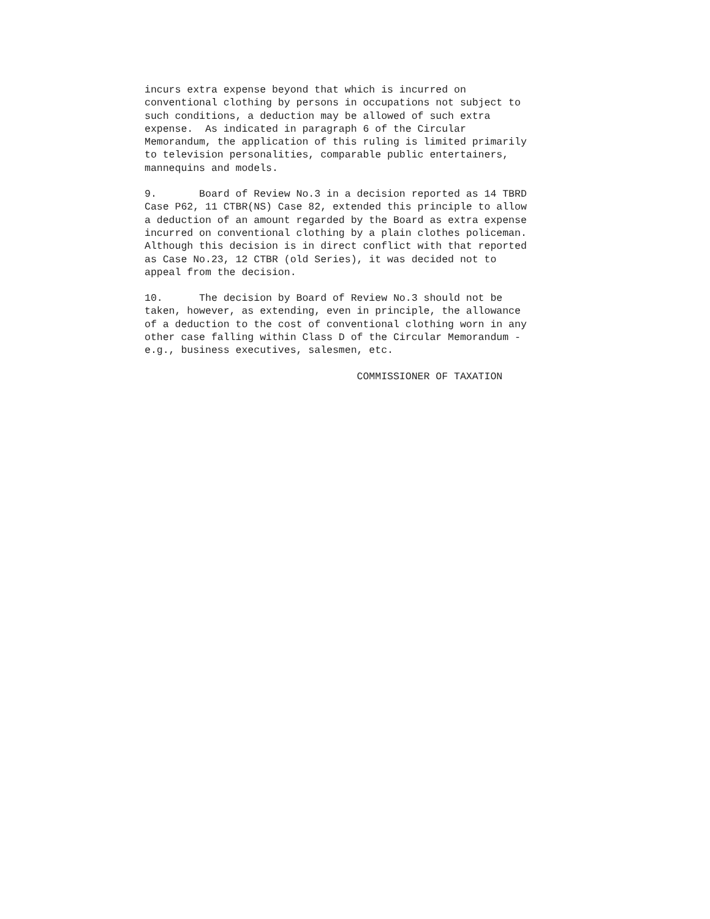incurs extra expense beyond that which is incurred on
conventional clothing by persons in occupations not subject to
such conditions, a deduction may be allowed of such extra
expense.  As indicated in paragraph 6 of the Circular
Memorandum, the application of this ruling is limited primarily
to television personalities, comparable public entertainers,
mannequins and models.
9.       Board of Review No.3 in a decision reported as 14 TBRD
Case P62, 11 CTBR(NS) Case 82, extended this principle to allow
a deduction of an amount regarded by the Board as extra expense
incurred on conventional clothing by a plain clothes policeman.
Although this decision is in direct conflict with that reported
as Case No.23, 12 CTBR (old Series), it was decided not to
appeal from the decision.
10.      The decision by Board of Review No.3 should not be
taken, however, as extending, even in principle, the allowance
of a deduction to the cost of conventional clothing worn in any
other case falling within Class D of the Circular Memorandum -
e.g., business executives, salesmen, etc.
                                   COMMISSIONER OF TAXATION